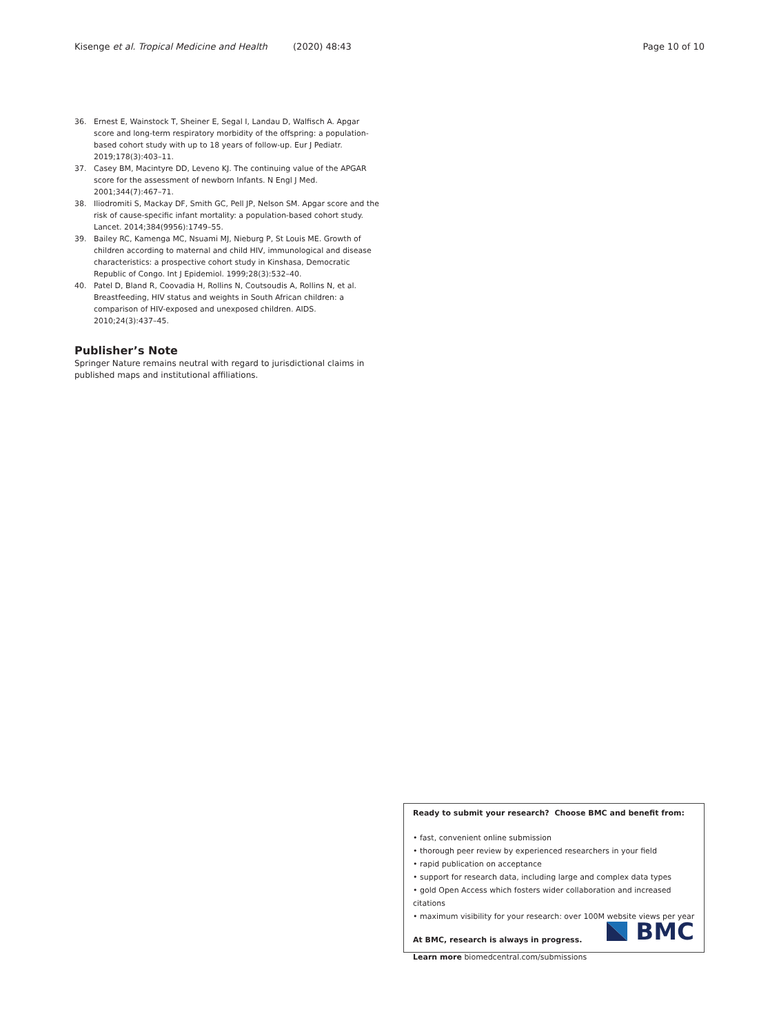Kisenge et al. Tropical Medicine and Health (2020) 48:43 Page 10 of 10
36. Ernest E, Wainstock T, Sheiner E, Segal I, Landau D, Walfisch A. Apgar score and long-term respiratory morbidity of the offspring: a population-based cohort study with up to 18 years of follow-up. Eur J Pediatr. 2019;178(3):403–11.
37. Casey BM, Macintyre DD, Leveno KJ. The continuing value of the APGAR score for the assessment of newborn Infants. N Engl J Med. 2001;344(7):467–71.
38. Iliodromiti S, Mackay DF, Smith GC, Pell JP, Nelson SM. Apgar score and the risk of cause-specific infant mortality: a population-based cohort study. Lancet. 2014;384(9956):1749–55.
39. Bailey RC, Kamenga MC, Nsuami MJ, Nieburg P, St Louis ME. Growth of children according to maternal and child HIV, immunological and disease characteristics: a prospective cohort study in Kinshasa, Democratic Republic of Congo. Int J Epidemiol. 1999;28(3):532–40.
40. Patel D, Bland R, Coovadia H, Rollins N, Coutsoudis A, Rollins N, et al. Breastfeeding, HIV status and weights in South African children: a comparison of HIV-exposed and unexposed children. AIDS. 2010;24(3):437–45.
Publisher’s Note
Springer Nature remains neutral with regard to jurisdictional claims in published maps and institutional affiliations.
Ready to submit your research? Choose BMC and benefit from:
• fast, convenient online submission
• thorough peer review by experienced researchers in your field
• rapid publication on acceptance
• support for research data, including large and complex data types
• gold Open Access which fosters wider collaboration and increased citations
• maximum visibility for your research: over 100M website views per year
At BMC, research is always in progress.
Learn more biomedcentral.com/submissions
BMC